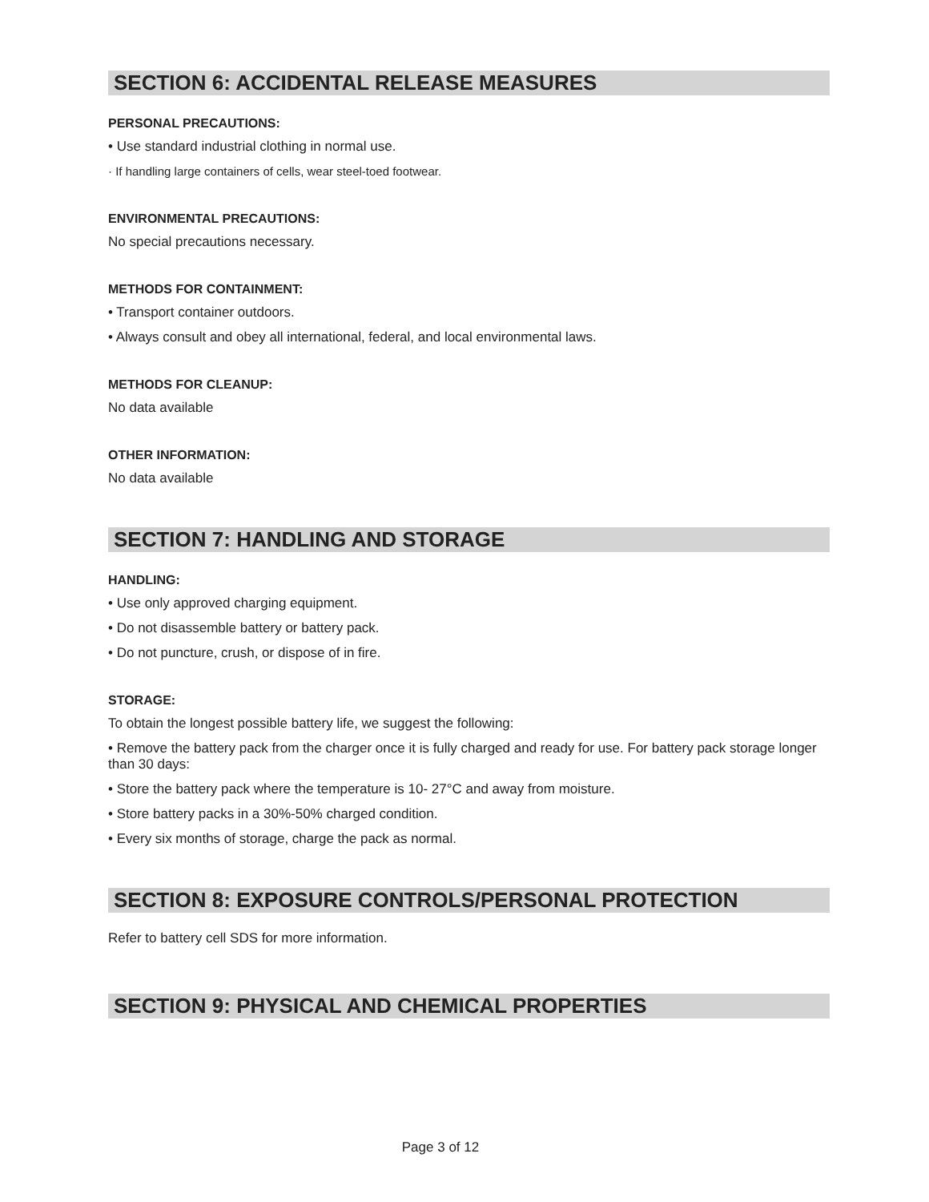SECTION 6: ACCIDENTAL RELEASE MEASURES
PERSONAL PRECAUTIONS:
• Use standard industrial clothing in normal use.
· If handling large containers of cells, wear steel-toed footwear.
ENVIRONMENTAL PRECAUTIONS:
No special precautions necessary.
METHODS FOR CONTAINMENT:
• Transport container outdoors.
• Always consult and obey all international, federal, and local environmental laws.
METHODS FOR CLEANUP:
No data available
OTHER INFORMATION:
No data available
SECTION 7: HANDLING AND STORAGE
HANDLING:
• Use only approved charging equipment.
• Do not disassemble battery or battery pack.
• Do not puncture, crush, or dispose of in fire.
STORAGE:
To obtain the longest possible battery life, we suggest the following:
• Remove the battery pack from the charger once it is fully charged and ready for use. For battery pack storage longer than 30 days:
• Store the battery pack where the temperature is 10- 27°C and away from moisture.
• Store battery packs in a 30%-50% charged condition.
• Every six months of storage, charge the pack as normal.
SECTION 8: EXPOSURE CONTROLS/PERSONAL PROTECTION
Refer to battery cell SDS for more information.
SECTION 9: PHYSICAL AND CHEMICAL PROPERTIES
Page 3 of 12